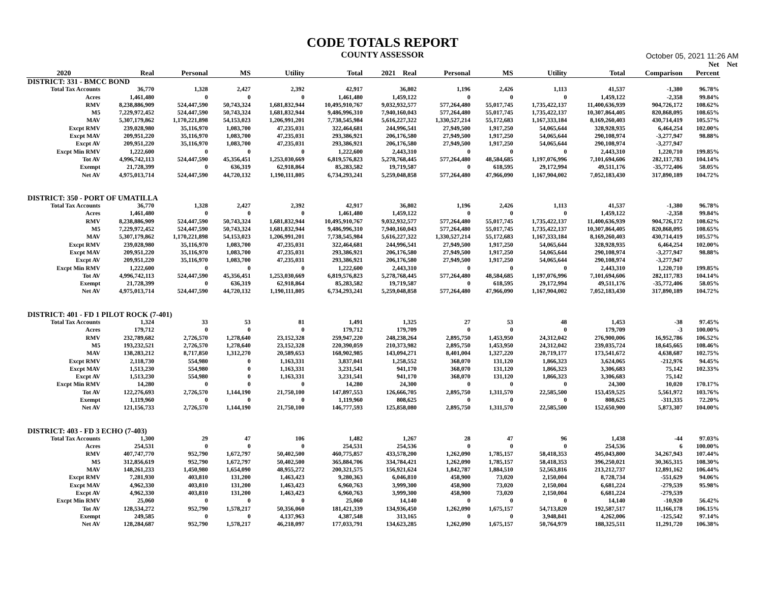CODE TOTALS REPORT
COUNTY ASSESSOR
October 05, 2021 11:26 AM
| | | | | | | | | | | | | Net | Net |
| --- | --- | --- | --- | --- | --- | --- | --- | --- | --- | --- | --- | --- | --- |
| 2020 | Real | Personal | MS | Utility | Total | 2021 Real | Personal | MS | Utility | Total | Comparison | Percent | |
| DISTRICT: 331 - BMCC BOND | | | | | | | | | | | | | |
| Total Tax Accounts | 36,770 | 1,328 | 2,427 | 2,392 | 42,917 | 36,802 | 1,196 | 2,426 | 1,113 | 41,537 | -1,380 | 96.78% | |
| Acres | 1,461,480 | 0 | 0 | 0 | 1,461,480 | 1,459,122 | 0 | 0 | 0 | 1,459,122 | -2,358 | 99.84% | |
| RMV | 8,238,886,909 | 524,447,590 | 50,743,324 | 1,681,832,944 | 10,495,910,767 | 9,032,932,577 | 577,264,480 | 55,017,745 | 1,735,422,137 | 11,400,636,939 | 904,726,172 | 108.62% | |
| M5 | 7,229,972,452 | 524,447,590 | 50,743,324 | 1,681,832,944 | 9,486,996,310 | 7,940,160,043 | 577,264,480 | 55,017,745 | 1,735,422,137 | 10,307,864,405 | 820,868,095 | 108.65% | |
| MAV | 5,307,179,862 | 1,170,221,898 | 54,153,023 | 1,206,991,201 | 7,738,545,984 | 5,616,227,322 | 1,330,527,214 | 55,172,683 | 1,167,333,184 | 8,169,260,403 | 430,714,419 | 105.57% | |
| Excpt RMV | 239,028,980 | 35,116,970 | 1,083,700 | 47,235,031 | 322,464,681 | 244,996,541 | 27,949,500 | 1,917,250 | 54,065,644 | 328,928,935 | 6,464,254 | 102.00% | |
| Excpt MAV | 209,951,220 | 35,116,970 | 1,083,700 | 47,235,031 | 293,386,921 | 206,176,580 | 27,949,500 | 1,917,250 | 54,065,644 | 290,108,974 | -3,277,947 | 98.88% | |
| Excpt AV | 209,951,220 | 35,116,970 | 1,083,700 | 47,235,031 | 293,386,921 | 206,176,580 | 27,949,500 | 1,917,250 | 54,065,644 | 290,108,974 | -3,277,947 | | |
| Excpt Min RMV | 1,222,600 | 0 | 0 | 0 | 1,222,600 | 2,443,310 | 0 | 0 | 0 | 2,443,310 | 1,220,710 | 199.85% | |
| Tot AV | 4,996,742,113 | 524,447,590 | 45,356,451 | 1,253,030,669 | 6,819,576,823 | 5,278,768,445 | 577,264,480 | 48,584,685 | 1,197,076,996 | 7,101,694,606 | 282,117,783 | 104.14% | |
| Exempt | 21,728,399 | 0 | 636,319 | 62,918,864 | 85,283,582 | 19,719,587 | 0 | 618,595 | 29,172,994 | 49,511,176 | -35,772,406 | 58.05% | |
| Net AV | 4,975,013,714 | 524,447,590 | 44,720,132 | 1,190,111,805 | 6,734,293,241 | 5,259,048,858 | 577,264,480 | 47,966,090 | 1,167,904,002 | 7,052,183,430 | 317,890,189 | 104.72% | |
| DISTRICT: 350 - PORT OF UMATILLA | | | | | | | | | | | | | |
| Total Tax Accounts | 36,770 | 1,328 | 2,427 | 2,392 | 42,917 | 36,802 | 1,196 | 2,426 | 1,113 | 41,537 | -1,380 | 96.78% | |
| Acres | 1,461,480 | 0 | 0 | 0 | 1,461,480 | 1,459,122 | 0 | 0 | 0 | 1,459,122 | -2,358 | 99.84% | |
| RMV | 8,238,886,909 | 524,447,590 | 50,743,324 | 1,681,832,944 | 10,495,910,767 | 9,032,932,577 | 577,264,480 | 55,017,745 | 1,735,422,137 | 11,400,636,939 | 904,726,172 | 108.62% | |
| M5 | 7,229,972,452 | 524,447,590 | 50,743,324 | 1,681,832,944 | 9,486,996,310 | 7,940,160,043 | 577,264,480 | 55,017,745 | 1,735,422,137 | 10,307,864,405 | 820,868,095 | 108.65% | |
| MAV | 5,307,179,862 | 1,170,221,898 | 54,153,023 | 1,206,991,201 | 7,738,545,984 | 5,616,227,322 | 1,330,527,214 | 55,172,683 | 1,167,333,184 | 8,169,260,403 | 430,714,419 | 105.57% | |
| Excpt RMV | 239,028,980 | 35,116,970 | 1,083,700 | 47,235,031 | 322,464,681 | 244,996,541 | 27,949,500 | 1,917,250 | 54,065,644 | 328,928,935 | 6,464,254 | 102.00% | |
| Excpt MAV | 209,951,220 | 35,116,970 | 1,083,700 | 47,235,031 | 293,386,921 | 206,176,580 | 27,949,500 | 1,917,250 | 54,065,644 | 290,108,974 | -3,277,947 | 98.88% | |
| Excpt AV | 209,951,220 | 35,116,970 | 1,083,700 | 47,235,031 | 293,386,921 | 206,176,580 | 27,949,500 | 1,917,250 | 54,065,644 | 290,108,974 | -3,277,947 | | |
| Excpt Min RMV | 1,222,600 | 0 | 0 | 0 | 1,222,600 | 2,443,310 | 0 | 0 | 0 | 2,443,310 | 1,220,710 | 199.85% | |
| Tot AV | 4,996,742,113 | 524,447,590 | 45,356,451 | 1,253,030,669 | 6,819,576,823 | 5,278,768,445 | 577,264,480 | 48,584,685 | 1,197,076,996 | 7,101,694,606 | 282,117,783 | 104.14% | |
| Exempt | 21,728,399 | 0 | 636,319 | 62,918,864 | 85,283,582 | 19,719,587 | 0 | 618,595 | 29,172,994 | 49,511,176 | -35,772,406 | 58.05% | |
| Net AV | 4,975,013,714 | 524,447,590 | 44,720,132 | 1,190,111,805 | 6,734,293,241 | 5,259,048,858 | 577,264,480 | 47,966,090 | 1,167,904,002 | 7,052,183,430 | 317,890,189 | 104.72% | |
| DISTRICT: 401 - FD 1 PILOT ROCK (7-401) | | | | | | | | | | | | | |
| Total Tax Accounts | 1,324 | 33 | 53 | 81 | 1,491 | 1,325 | 27 | 53 | 48 | 1,453 | -38 | 97.45% | |
| Acres | 179,712 | 0 | 0 | 0 | 179,712 | 179,709 | 0 | 0 | 0 | 179,709 | -3 | 100.00% | |
| RMV | 232,789,682 | 2,726,570 | 1,278,640 | 23,152,328 | 259,947,220 | 248,238,264 | 2,895,750 | 1,453,950 | 24,312,042 | 276,900,006 | 16,952,786 | 106.52% | |
| M5 | 193,232,521 | 2,726,570 | 1,278,640 | 23,152,328 | 220,390,059 | 210,373,982 | 2,895,750 | 1,453,950 | 24,312,042 | 239,035,724 | 18,645,665 | 108.46% | |
| MAV | 138,283,212 | 8,717,850 | 1,312,270 | 20,589,653 | 168,902,985 | 143,094,271 | 8,401,004 | 1,327,220 | 20,719,177 | 173,541,672 | 4,638,687 | 102.75% | |
| Excpt RMV | 2,118,730 | 554,980 | 0 | 1,163,331 | 3,837,041 | 1,258,552 | 368,070 | 131,120 | 1,866,323 | 3,624,065 | -212,976 | 94.45% | |
| Excpt MAV | 1,513,230 | 554,980 | 0 | 1,163,331 | 3,231,541 | 941,170 | 368,070 | 131,120 | 1,866,323 | 3,306,683 | 75,142 | 102.33% | |
| Excpt AV | 1,513,230 | 554,980 | 0 | 1,163,331 | 3,231,541 | 941,170 | 368,070 | 131,120 | 1,866,323 | 3,306,683 | 75,142 | | |
| Excpt Min RMV | 14,280 | 0 | 0 | 0 | 14,280 | 24,300 | 0 | 0 | 0 | 24,300 | 10,020 | 170.17% | |
| Tot AV | 122,276,693 | 2,726,570 | 1,144,190 | 21,750,100 | 147,897,553 | 126,666,705 | 2,895,750 | 1,311,570 | 22,585,500 | 153,459,525 | 5,561,972 | 103.76% | |
| Exempt | 1,119,960 | 0 | 0 | 0 | 1,119,960 | 808,625 | 0 | 0 | 0 | 808,625 | -311,335 | 72.20% | |
| Net AV | 121,156,733 | 2,726,570 | 1,144,190 | 21,750,100 | 146,777,593 | 125,858,080 | 2,895,750 | 1,311,570 | 22,585,500 | 152,650,900 | 5,873,307 | 104.00% | |
| DISTRICT: 403 - FD 3 ECHO (7-403) | | | | | | | | | | | | | |
| Total Tax Accounts | 1,300 | 29 | 47 | 106 | 1,482 | 1,267 | 28 | 47 | 96 | 1,438 | -44 | 97.03% | |
| Acres | 254,531 | 0 | 0 | 0 | 254,531 | 254,536 | 0 | 0 | 0 | 254,536 | 6 | 100.00% | |
| RMV | 407,747,770 | 952,790 | 1,672,797 | 50,402,500 | 460,775,857 | 433,578,200 | 1,262,090 | 1,785,157 | 58,418,353 | 495,043,800 | 34,267,943 | 107.44% | |
| M5 | 312,856,619 | 952,790 | 1,672,797 | 50,402,500 | 365,884,706 | 334,784,421 | 1,262,090 | 1,785,157 | 58,418,353 | 396,250,021 | 30,365,315 | 108.30% | |
| MAV | 148,261,233 | 1,450,980 | 1,654,090 | 48,955,272 | 200,321,575 | 156,921,624 | 1,842,787 | 1,884,510 | 52,563,816 | 213,212,737 | 12,891,162 | 106.44% | |
| Excpt RMV | 7,281,930 | 403,810 | 131,200 | 1,463,423 | 9,280,363 | 6,046,810 | 458,900 | 73,020 | 2,150,004 | 8,728,734 | -551,629 | 94.06% | |
| Excpt MAV | 4,962,330 | 403,810 | 131,200 | 1,463,423 | 6,960,763 | 3,999,300 | 458,900 | 73,020 | 2,150,004 | 6,681,224 | -279,539 | 95.98% | |
| Excpt AV | 4,962,330 | 403,810 | 131,200 | 1,463,423 | 6,960,763 | 3,999,300 | 458,900 | 73,020 | 2,150,004 | 6,681,224 | -279,539 | | |
| Excpt Min RMV | 25,060 | 0 | 0 | 0 | 25,060 | 14,140 | 0 | 0 | 0 | 14,140 | -10,920 | 56.42% | |
| Tot AV | 128,534,272 | 952,790 | 1,578,217 | 50,356,060 | 181,421,339 | 134,936,450 | 1,262,090 | 1,675,157 | 54,713,820 | 192,587,517 | 11,166,178 | 106.15% | |
| Exempt | 249,585 | 0 | 0 | 4,137,963 | 4,387,548 | 313,165 | 0 | 0 | 3,948,841 | 4,262,006 | -125,542 | 97.14% | |
| Net AV | 128,284,687 | 952,790 | 1,578,217 | 46,218,097 | 177,033,791 | 134,623,285 | 1,262,090 | 1,675,157 | 50,764,979 | 188,325,511 | 11,291,720 | 106.38% | |